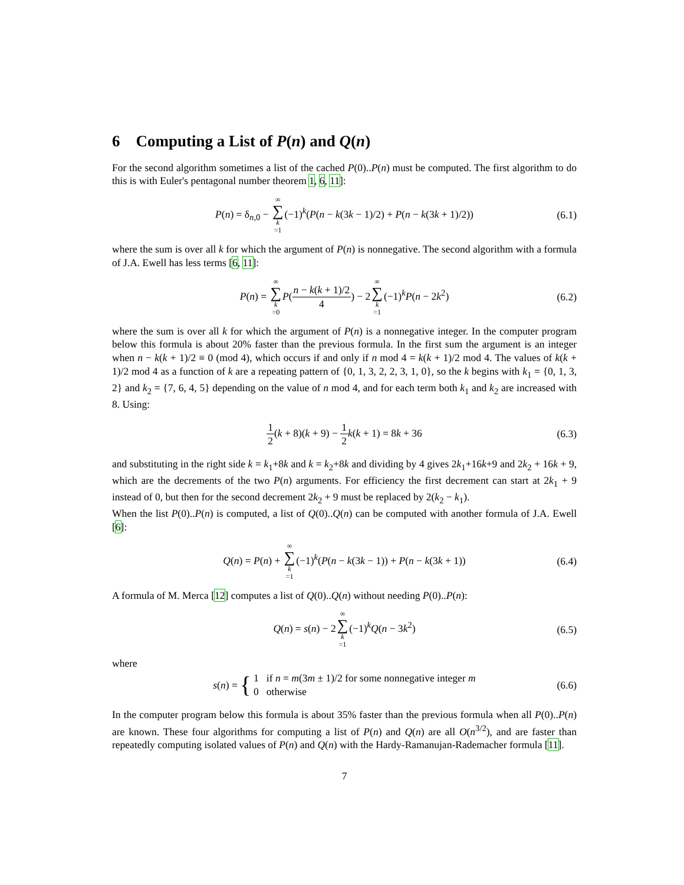6 Computing a List of P(n) and Q(n)
For the second algorithm sometimes a list of the cached P(0)..P(n) must be computed. The first algorithm to do this is with Euler's pentagonal number theorem 1, 6, 11]:
P(n) = δ<sub>n,0</sub> − ∞ ∑ k =1(−1)<sup>k</sup>(P(n − k(3k − 1)/2) + P(n − k(3k + 1)/2)) (6.1)
where the sum is over all k for which the argument of P(n) is nonnegative. The second algorithm with a formula of J.A. Ewell has less terms [6, 11]:
P(n) = ∞ ∑ k =0 P(n − k(k + 1)/2 4) − 2∞ ∑ k =1(−1)<sup>k</sup>P(n − 2k<sup>2</sup>) (6.2)
where the sum is over all k for which the argument of P(n) is a nonnegative integer. In the computer program below this formula is about 20% faster than the previous formula. In the first sum the argument is an integer when n − k(k + 1)/2 ≡ 0 (mod 4), which occurs if and only if n mod 4 = k(k + 1)/2 mod 4. The values of k(k + 1)/2 mod 4 as a function of k are a repeating pattern of {0, 1, 3, 2, 2, 3, 1, 0}, so the k begins with k<sub>1</sub> = {0, 1, 3, 2} and k<sub>2</sub> = {7, 6, 4, 5} depending on the value of n mod 4, and for each term both k<sub>1</sub> and k<sub>2</sub> are increased with 8. Using:
1 2(k + 8)(k + 9) − 1 2 k(k + 1) = 8k + 36 (6.3)
and substituting in the right side k = k<sub>1</sub>+8k and k = k<sub>2</sub>+8k and dividing by 4 gives 2k<sub>1</sub>+16k+9 and 2k<sub>2</sub> + 16k + 9, which are the decrements of the two P(n) arguments. For efficiency the first decrement can start at 2k<sub>1</sub> + 9 instead of 0, but then for the second decrement 2k<sub>2</sub> + 9 must be replaced by 2(k<sub>2</sub> − k<sub>1</sub>).
When the list P(0)..P(n) is computed, a list of Q(0)..Q(n) can be computed with another formula of J.A. Ewell [6]:
Q(n) = P(n) + ∞ ∑ k =1(−1)<sup>k</sup>(P(n − k(3k − 1)) + P(n − k(3k + 1)) (6.4)
A formula of M. Merca [12] computes a list of Q(0)..Q(n) without needing P(0)..P(n):
Q(n) = s(n) − 2∞ ∑ k =1(−1)<sup>k</sup>Q(n − 3k<sup>2</sup>) (6.5)
where
s(n) = { 1 if n = m(3m ± 1)/2 for some nonnegative integer m
0 otherwise (6.6)
In the computer program below this formula is about 35% faster than the previous formula when all P(0)..P(n) are known. These four algorithms for computing a list of P(n) and Q(n) are all O(n<sup>3/2</sup>), and are faster than repeatedly computing isolated values of P(n) and Q(n) with the Hardy-Ramanujan-Rademacher formula [11].
7